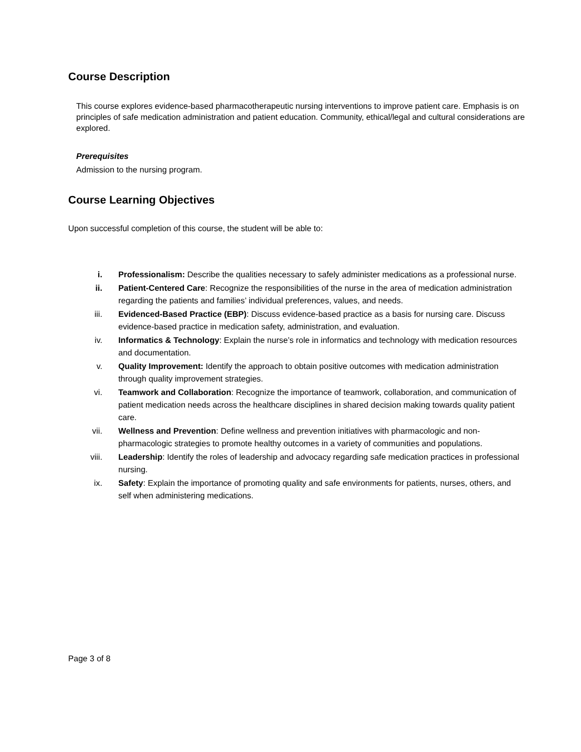Course Description
This course explores evidence-based pharmacotherapeutic nursing interventions to improve patient care. Emphasis is on principles of safe medication administration and patient education. Community, ethical/legal and cultural considerations are explored.
Prerequisites
Admission to the nursing program.
Course Learning Objectives
Upon successful completion of this course, the student will be able to:
i. Professionalism: Describe the qualities necessary to safely administer medications as a professional nurse.
ii. Patient-Centered Care: Recognize the responsibilities of the nurse in the area of medication administration regarding the patients and families’ individual preferences, values, and needs.
iii. Evidenced-Based Practice (EBP): Discuss evidence-based practice as a basis for nursing care. Discuss evidence-based practice in medication safety, administration, and evaluation.
iv. Informatics & Technology: Explain the nurse’s role in informatics and technology with medication resources and documentation.
v. Quality Improvement: Identify the approach to obtain positive outcomes with medication administration through quality improvement strategies.
vi. Teamwork and Collaboration: Recognize the importance of teamwork, collaboration, and communication of patient medication needs across the healthcare disciplines in shared decision making towards quality patient care.
vii. Wellness and Prevention: Define wellness and prevention initiatives with pharmacologic and non-pharmacologic strategies to promote healthy outcomes in a variety of communities and populations.
viii. Leadership: Identify the roles of leadership and advocacy regarding safe medication practices in professional nursing.
ix. Safety: Explain the importance of promoting quality and safe environments for patients, nurses, others, and self when administering medications.
Page 3 of 8